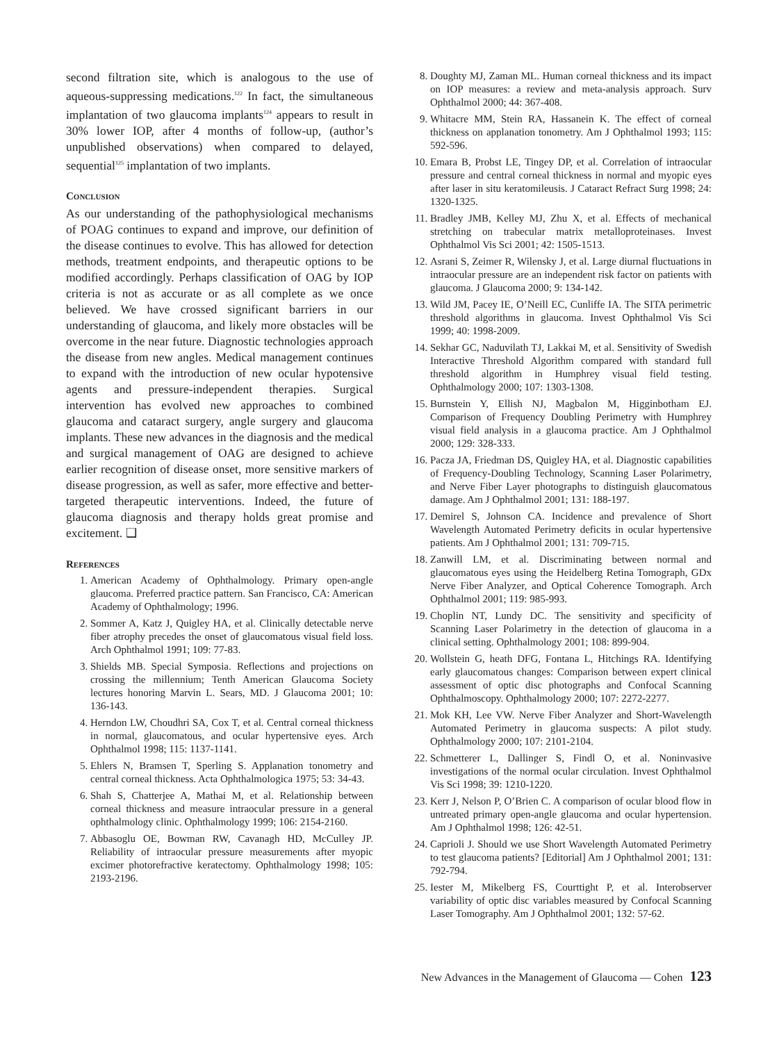second filtration site, which is analogous to the use of aqueous-suppressing medications.<sup>122</sup> In fact, the simultaneous implantation of two glaucoma implants<sup>124</sup> appears to result in 30% lower IOP, after 4 months of follow-up, (author’s unpublished observations) when compared to delayed, sequential<sup>125</sup> implantation of two implants.
Conclusion
As our understanding of the pathophysiological mechanisms of POAG continues to expand and improve, our definition of the disease continues to evolve. This has allowed for detection methods, treatment endpoints, and therapeutic options to be modified accordingly. Perhaps classification of OAG by IOP criteria is not as accurate or as all complete as we once believed. We have crossed significant barriers in our understanding of glaucoma, and likely more obstacles will be overcome in the near future. Diagnostic technologies approach the disease from new angles. Medical management continues to expand with the introduction of new ocular hypotensive agents and pressure-independent therapies. Surgical intervention has evolved new approaches to combined glaucoma and cataract surgery, angle surgery and glaucoma implants. These new advances in the diagnosis and the medical and surgical management of OAG are designed to achieve earlier recognition of disease onset, more sensitive markers of disease progression, as well as safer, more effective and better-targeted therapeutic interventions. Indeed, the future of glaucoma diagnosis and therapy holds great promise and excitement. ❑
References
1. American Academy of Ophthalmology. Primary open-angle glaucoma. Preferred practice pattern. San Francisco, CA: American Academy of Ophthalmology; 1996.
2. Sommer A, Katz J, Quigley HA, et al. Clinically detectable nerve fiber atrophy precedes the onset of glaucomatous visual field loss. Arch Ophthalmol 1991; 109: 77-83.
3. Shields MB. Special Symposia. Reflections and projections on crossing the millennium; Tenth American Glaucoma Society lectures honoring Marvin L. Sears, MD. J Glaucoma 2001; 10: 136-143.
4. Herndon LW, Choudhri SA, Cox T, et al. Central corneal thickness in normal, glaucomatous, and ocular hypertensive eyes. Arch Ophthalmol 1998; 115: 1137-1141.
5. Ehlers N, Bramsen T, Sperling S. Applanation tonometry and central corneal thickness. Acta Ophthalmologica 1975; 53: 34-43.
6. Shah S, Chatterjee A, Mathai M, et al. Relationship between corneal thickness and measure intraocular pressure in a general ophthalmology clinic. Ophthalmology 1999; 106: 2154-2160.
7. Abbasoglu OE, Bowman RW, Cavanagh HD, McCulley JP. Reliability of intraocular pressure measurements after myopic excimer photorefractive keratectomy. Ophthalmology 1998; 105: 2193-2196.
8. Doughty MJ, Zaman ML. Human corneal thickness and its impact on IOP measures: a review and meta-analysis approach. Surv Ophthalmol 2000; 44: 367-408.
9. Whitacre MM, Stein RA, Hassanein K. The effect of corneal thickness on applanation tonometry. Am J Ophthalmol 1993; 115: 592-596.
10. Emara B, Probst LE, Tingey DP, et al. Correlation of intraocular pressure and central corneal thickness in normal and myopic eyes after laser in situ keratomileusis. J Cataract Refract Surg 1998; 24: 1320-1325.
11. Bradley JMB, Kelley MJ, Zhu X, et al. Effects of mechanical stretching on trabecular matrix metalloproteinases. Invest Ophthalmol Vis Sci 2001; 42: 1505-1513.
12. Asrani S, Zeimer R, Wilensky J, et al. Large diurnal fluctuations in intraocular pressure are an independent risk factor on patients with glaucoma. J Glaucoma 2000; 9: 134-142.
13. Wild JM, Pacey IE, O’Neill EC, Cunliffe IA. The SITA perimetric threshold algorithms in glaucoma. Invest Ophthalmol Vis Sci 1999; 40: 1998-2009.
14. Sekhar GC, Naduvilath TJ, Lakkai M, et al. Sensitivity of Swedish Interactive Threshold Algorithm compared with standard full threshold algorithm in Humphrey visual field testing. Ophthalmology 2000; 107: 1303-1308.
15. Burnstein Y, Ellish NJ, Magbalon M, Higginbotham EJ. Comparison of Frequency Doubling Perimetry with Humphrey visual field analysis in a glaucoma practice. Am J Ophthalmol 2000; 129: 328-333.
16. Pacza JA, Friedman DS, Quigley HA, et al. Diagnostic capabilities of Frequency-Doubling Technology, Scanning Laser Polarimetry, and Nerve Fiber Layer photographs to distinguish glaucomatous damage. Am J Ophthalmol 2001; 131: 188-197.
17. Demirel S, Johnson CA. Incidence and prevalence of Short Wavelength Automated Perimetry deficits in ocular hypertensive patients. Am J Ophthalmol 2001; 131: 709-715.
18. Zanwill LM, et al. Discriminating between normal and glaucomatous eyes using the Heidelberg Retina Tomograph, GDx Nerve Fiber Analyzer, and Optical Coherence Tomograph. Arch Ophthalmol 2001; 119: 985-993.
19. Choplin NT, Lundy DC. The sensitivity and specificity of Scanning Laser Polarimetry in the detection of glaucoma in a clinical setting. Ophthalmology 2001; 108: 899-904.
20. Wollstein G, heath DFG, Fontana L, Hitchings RA. Identifying early glaucomatous changes: Comparison between expert clinical assessment of optic disc photographs and Confocal Scanning Ophthalmoscopy. Ophthalmology 2000; 107: 2272-2277.
21. Mok KH, Lee VW. Nerve Fiber Analyzer and Short-Wavelength Automated Perimetry in glaucoma suspects: A pilot study. Ophthalmology 2000; 107: 2101-2104.
22. Schmetterer L, Dallinger S, Findl O, et al. Noninvasive investigations of the normal ocular circulation. Invest Ophthalmol Vis Sci 1998; 39: 1210-1220.
23. Kerr J, Nelson P, O’Brien C. A comparison of ocular blood flow in untreated primary open-angle glaucoma and ocular hypertension. Am J Ophthalmol 1998; 126: 42-51.
24. Caprioli J. Should we use Short Wavelength Automated Perimetry to test glaucoma patients? [Editorial] Am J Ophthalmol 2001; 131: 792-794.
25. Iester M, Mikelberg FS, Courttight P, et al. Interobserver variability of optic disc variables measured by Confocal Scanning Laser Tomography. Am J Ophthalmol 2001; 132: 57-62.
New Advances in the Management of Glaucoma — Cohen 123